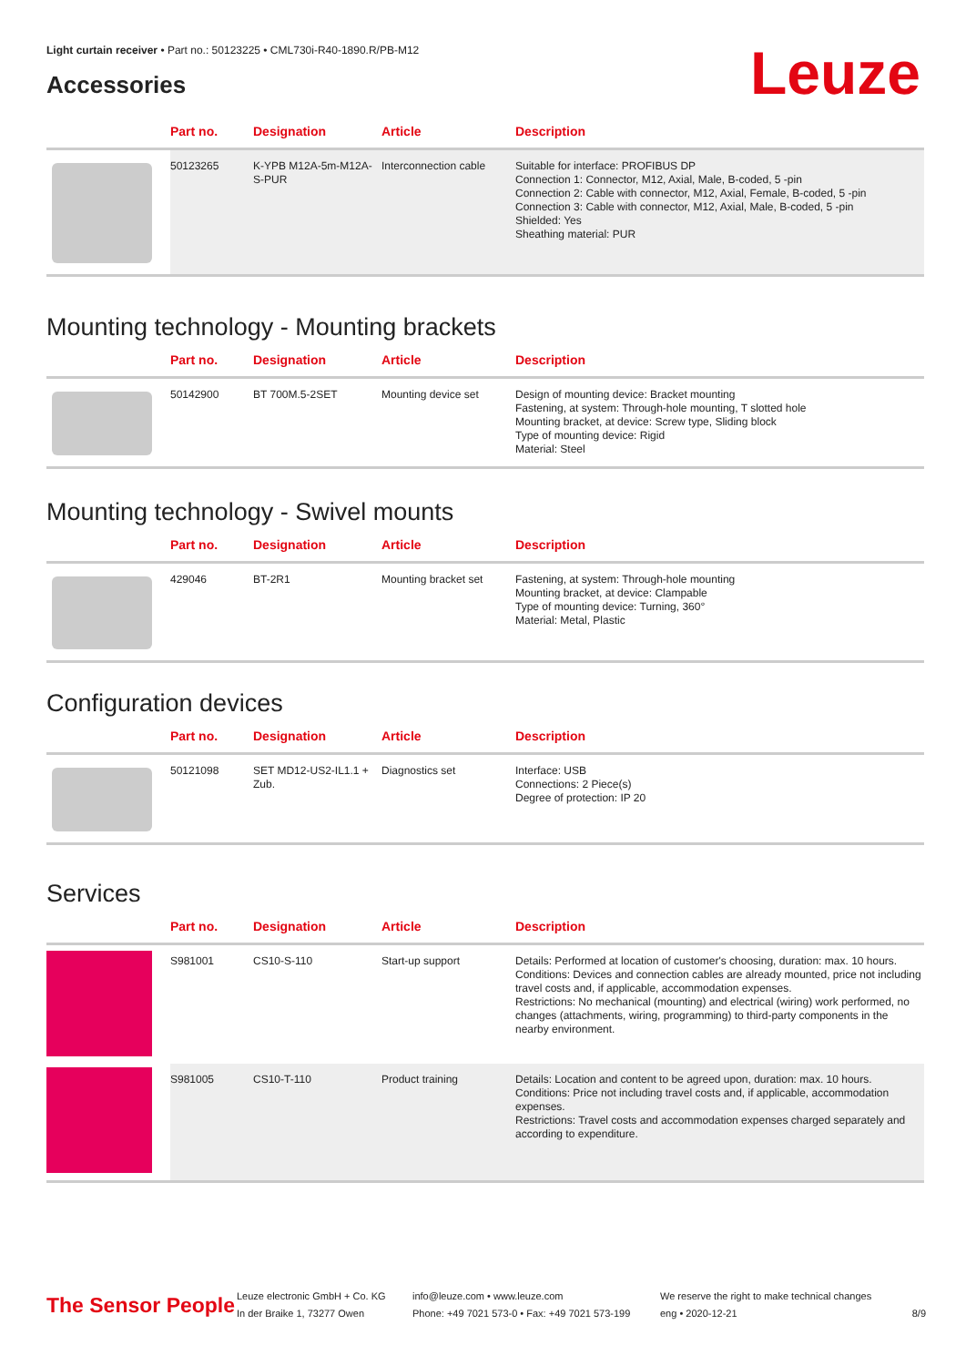Light curtain receiver • Part no.: 50123225 • CML730i-R40-1890.R/PB-M12
Leuze Accessories
| | Part no. | Designation | Article | Description |
| --- | --- | --- | --- | --- |
| | 50123265 | K-YPB M12A-5m-M12A-S-PUR | Interconnection cable | Suitable for interface: PROFIBUS DP Connection 1: Connector, M12, Axial, Male, B-coded, 5 -pin Connection 2: Cable with connector, M12, Axial, Female, B-coded, 5 -pin Connection 3: Cable with connector, M12, Axial, Male, B-coded, 5 -pin Shielded: Yes Sheathing material: PUR |
Mounting technology - Mounting brackets
| | Part no. | Designation | Article | Description |
| --- | --- | --- | --- | --- |
| | 50142900 | BT 700M.5-2SET | Mounting device set | Design of mounting device: Bracket mounting Fastening, at system: Through-hole mounting, T slotted hole Mounting bracket, at device: Screw type, Sliding block Type of mounting device: Rigid Material: Steel |
Mounting technology - Swivel mounts
| | Part no. | Designation | Article | Description |
| --- | --- | --- | --- | --- |
| | 429046 | BT-2R1 | Mounting bracket set | Fastening, at system: Through-hole mounting Mounting bracket, at device: Clampable Type of mounting device: Turning, 360° Material: Metal, Plastic |
Configuration devices
| | Part no. | Designation | Article | Description |
| --- | --- | --- | --- | --- |
| | 50121098 | SET MD12-US2-IL1.1 + Zub. | Diagnostics set | Interface: USB Connections: 2 Piece(s) Degree of protection: IP 20 |
Services
| | Part no. | Designation | Article | Description |
| --- | --- | --- | --- | --- |
| | S981001 | CS10-S-110 | Start-up support | Details: Performed at location of customer's choosing, duration: max. 10 hours. Conditions: Devices and connection cables are already mounted, price not including travel costs and, if applicable, accommodation expenses. Restrictions: No mechanical (mounting) and electrical (wiring) work performed, no changes (attachments, wiring, programming) to third-party components in the nearby environment. |
| | S981005 | CS10-T-110 | Product training | Details: Location and content to be agreed upon, duration: max. 10 hours. Conditions: Price not including travel costs and, if applicable, accommodation expenses. Restrictions: Travel costs and accommodation expenses charged separately and according to expenditure. |
The Sensor People
Leuze electronic GmbH + Co. KG
In der Braike 1, 73277 Owen
info@leuze.com • www.leuze.com
Phone: +49 7021 573-0 • Fax: +49 7021 573-199
We reserve the right to make technical changes
eng • 2020-12-21
8/9